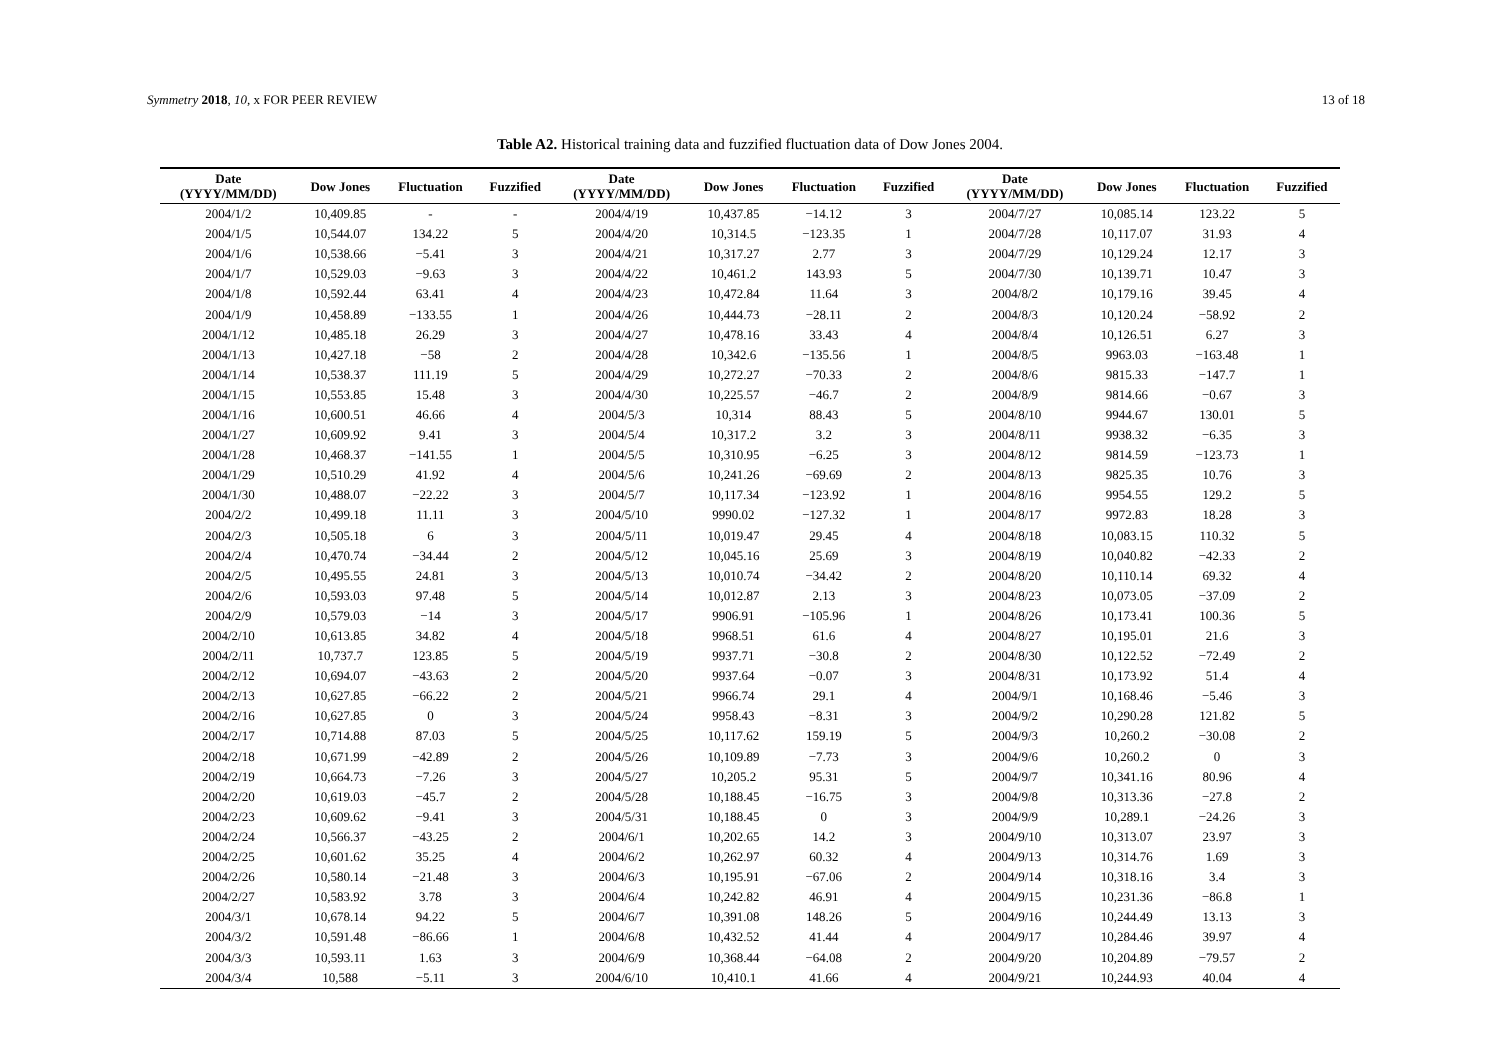Symmetry 2018, 10, x FOR PEER REVIEW 13 of 18
Table A2. Historical training data and fuzzified fluctuation data of Dow Jones 2004.
| Date (YYYY/MM/DD) | Dow Jones | Fluctuation | Fuzzified | Date (YYYY/MM/DD) | Dow Jones | Fluctuation | Fuzzified | Date (YYYY/MM/DD) | Dow Jones | Fluctuation | Fuzzified |
| --- | --- | --- | --- | --- | --- | --- | --- | --- | --- | --- | --- |
| 2004/1/2 | 10,409.85 | - | - | 2004/4/19 | 10,437.85 | −14.12 | 3 | 2004/7/27 | 10,085.14 | 123.22 | 5 |
| 2004/1/5 | 10,544.07 | 134.22 | 5 | 2004/4/20 | 10,314.5 | −123.35 | 1 | 2004/7/28 | 10,117.07 | 31.93 | 4 |
| 2004/1/6 | 10,538.66 | −5.41 | 3 | 2004/4/21 | 10,317.27 | 2.77 | 3 | 2004/7/29 | 10,129.24 | 12.17 | 3 |
| 2004/1/7 | 10,529.03 | −9.63 | 3 | 2004/4/22 | 10,461.2 | 143.93 | 5 | 2004/7/30 | 10,139.71 | 10.47 | 3 |
| 2004/1/8 | 10,592.44 | 63.41 | 4 | 2004/4/23 | 10,472.84 | 11.64 | 3 | 2004/8/2 | 10,179.16 | 39.45 | 4 |
| 2004/1/9 | 10,458.89 | −133.55 | 1 | 2004/4/26 | 10,444.73 | −28.11 | 2 | 2004/8/3 | 10,120.24 | −58.92 | 2 |
| 2004/1/12 | 10,485.18 | 26.29 | 3 | 2004/4/27 | 10,478.16 | 33.43 | 4 | 2004/8/4 | 10,126.51 | 6.27 | 3 |
| 2004/1/13 | 10,427.18 | −58 | 2 | 2004/4/28 | 10,342.6 | −135.56 | 1 | 2004/8/5 | 9963.03 | −163.48 | 1 |
| 2004/1/14 | 10,538.37 | 111.19 | 5 | 2004/4/29 | 10,272.27 | −70.33 | 2 | 2004/8/6 | 9815.33 | −147.7 | 1 |
| 2004/1/15 | 10,553.85 | 15.48 | 3 | 2004/4/30 | 10,225.57 | −46.7 | 2 | 2004/8/9 | 9814.66 | −0.67 | 3 |
| 2004/1/16 | 10,600.51 | 46.66 | 4 | 2004/5/3 | 10,314 | 88.43 | 5 | 2004/8/10 | 9944.67 | 130.01 | 5 |
| 2004/1/27 | 10,609.92 | 9.41 | 3 | 2004/5/4 | 10,317.2 | 3.2 | 3 | 2004/8/11 | 9938.32 | −6.35 | 3 |
| 2004/1/28 | 10,468.37 | −141.55 | 1 | 2004/5/5 | 10,310.95 | −6.25 | 3 | 2004/8/12 | 9814.59 | −123.73 | 1 |
| 2004/1/29 | 10,510.29 | 41.92 | 4 | 2004/5/6 | 10,241.26 | −69.69 | 2 | 2004/8/13 | 9825.35 | 10.76 | 3 |
| 2004/1/30 | 10,488.07 | −22.22 | 3 | 2004/5/7 | 10,117.34 | −123.92 | 1 | 2004/8/16 | 9954.55 | 129.2 | 5 |
| 2004/2/2 | 10,499.18 | 11.11 | 3 | 2004/5/10 | 9990.02 | −127.32 | 1 | 2004/8/17 | 9972.83 | 18.28 | 3 |
| 2004/2/3 | 10,505.18 | 6 | 3 | 2004/5/11 | 10,019.47 | 29.45 | 4 | 2004/8/18 | 10,083.15 | 110.32 | 5 |
| 2004/2/4 | 10,470.74 | −34.44 | 2 | 2004/5/12 | 10,045.16 | 25.69 | 3 | 2004/8/19 | 10,040.82 | −42.33 | 2 |
| 2004/2/5 | 10,495.55 | 24.81 | 3 | 2004/5/13 | 10,010.74 | −34.42 | 2 | 2004/8/20 | 10,110.14 | 69.32 | 4 |
| 2004/2/6 | 10,593.03 | 97.48 | 5 | 2004/5/14 | 10,012.87 | 2.13 | 3 | 2004/8/23 | 10,073.05 | −37.09 | 2 |
| 2004/2/9 | 10,579.03 | −14 | 3 | 2004/5/17 | 9906.91 | −105.96 | 1 | 2004/8/26 | 10,173.41 | 100.36 | 5 |
| 2004/2/10 | 10,613.85 | 34.82 | 4 | 2004/5/18 | 9968.51 | 61.6 | 4 | 2004/8/27 | 10,195.01 | 21.6 | 3 |
| 2004/2/11 | 10,737.7 | 123.85 | 5 | 2004/5/19 | 9937.71 | −30.8 | 2 | 2004/8/30 | 10,122.52 | −72.49 | 2 |
| 2004/2/12 | 10,694.07 | −43.63 | 2 | 2004/5/20 | 9937.64 | −0.07 | 3 | 2004/8/31 | 10,173.92 | 51.4 | 4 |
| 2004/2/13 | 10,627.85 | −66.22 | 2 | 2004/5/21 | 9966.74 | 29.1 | 4 | 2004/9/1 | 10,168.46 | −5.46 | 3 |
| 2004/2/16 | 10,627.85 | 0 | 3 | 2004/5/24 | 9958.43 | −8.31 | 3 | 2004/9/2 | 10,290.28 | 121.82 | 5 |
| 2004/2/17 | 10,714.88 | 87.03 | 5 | 2004/5/25 | 10,117.62 | 159.19 | 5 | 2004/9/3 | 10,260.2 | −30.08 | 2 |
| 2004/2/18 | 10,671.99 | −42.89 | 2 | 2004/5/26 | 10,109.89 | −7.73 | 3 | 2004/9/6 | 10,260.2 | 0 | 3 |
| 2004/2/19 | 10,664.73 | −7.26 | 3 | 2004/5/27 | 10,205.2 | 95.31 | 5 | 2004/9/7 | 10,341.16 | 80.96 | 4 |
| 2004/2/20 | 10,619.03 | −45.7 | 2 | 2004/5/28 | 10,188.45 | −16.75 | 3 | 2004/9/8 | 10,313.36 | −27.8 | 2 |
| 2004/2/23 | 10,609.62 | −9.41 | 3 | 2004/5/31 | 10,188.45 | 0 | 3 | 2004/9/9 | 10,289.1 | −24.26 | 3 |
| 2004/2/24 | 10,566.37 | −43.25 | 2 | 2004/6/1 | 10,202.65 | 14.2 | 3 | 2004/9/10 | 10,313.07 | 23.97 | 3 |
| 2004/2/25 | 10,601.62 | 35.25 | 4 | 2004/6/2 | 10,262.97 | 60.32 | 4 | 2004/9/13 | 10,314.76 | 1.69 | 3 |
| 2004/2/26 | 10,580.14 | −21.48 | 3 | 2004/6/3 | 10,195.91 | −67.06 | 2 | 2004/9/14 | 10,318.16 | 3.4 | 3 |
| 2004/2/27 | 10,583.92 | 3.78 | 3 | 2004/6/4 | 10,242.82 | 46.91 | 4 | 2004/9/15 | 10,231.36 | −86.8 | 1 |
| 2004/3/1 | 10,678.14 | 94.22 | 5 | 2004/6/7 | 10,391.08 | 148.26 | 5 | 2004/9/16 | 10,244.49 | 13.13 | 3 |
| 2004/3/2 | 10,591.48 | −86.66 | 1 | 2004/6/8 | 10,432.52 | 41.44 | 4 | 2004/9/17 | 10,284.46 | 39.97 | 4 |
| 2004/3/3 | 10,593.11 | 1.63 | 3 | 2004/6/9 | 10,368.44 | −64.08 | 2 | 2004/9/20 | 10,204.89 | −79.57 | 2 |
| 2004/3/4 | 10,588 | −5.11 | 3 | 2004/6/10 | 10,410.1 | 41.66 | 4 | 2004/9/21 | 10,244.93 | 40.04 | 4 |